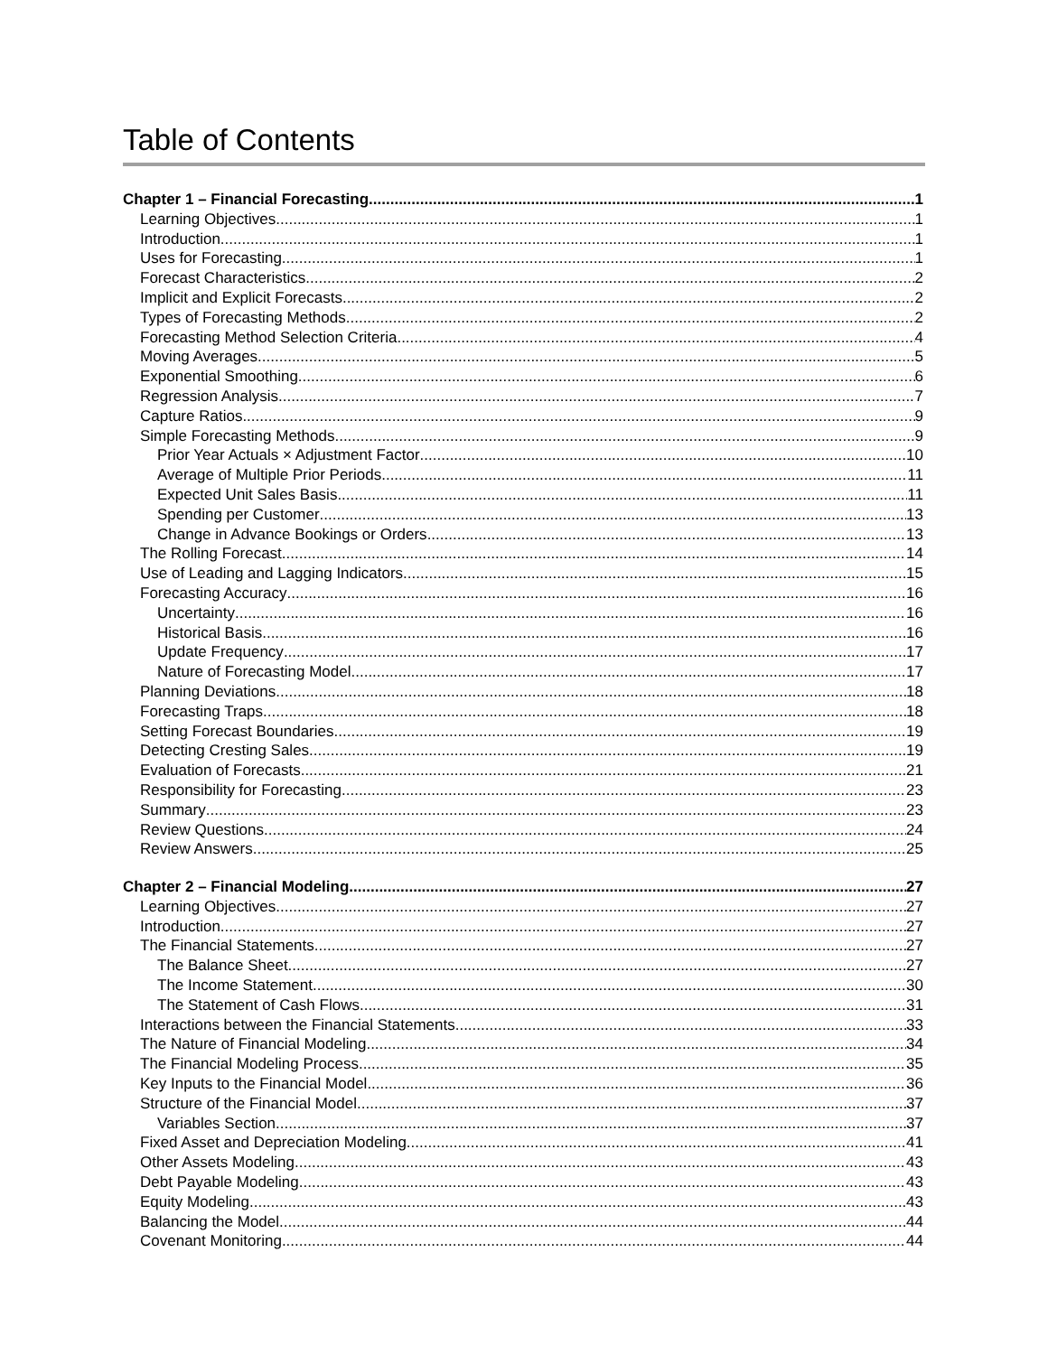Table of Contents
Chapter 1 – Financial Forecasting 1
Learning Objectives 1
Introduction 1
Uses for Forecasting 1
Forecast Characteristics 2
Implicit and Explicit Forecasts 2
Types of Forecasting Methods 2
Forecasting Method Selection Criteria 4
Moving Averages 5
Exponential Smoothing 6
Regression Analysis 7
Capture Ratios 9
Simple Forecasting Methods 9
Prior Year Actuals × Adjustment Factor 10
Average of Multiple Prior Periods 11
Expected Unit Sales Basis 11
Spending per Customer 13
Change in Advance Bookings or Orders 13
The Rolling Forecast 14
Use of Leading and Lagging Indicators 15
Forecasting Accuracy 16
Uncertainty 16
Historical Basis 16
Update Frequency 17
Nature of Forecasting Model 17
Planning Deviations 18
Forecasting Traps 18
Setting Forecast Boundaries 19
Detecting Cresting Sales 19
Evaluation of Forecasts 21
Responsibility for Forecasting 23
Summary 23
Review Questions 24
Review Answers 25
Chapter 2 – Financial Modeling 27
Learning Objectives 27
Introduction 27
The Financial Statements 27
The Balance Sheet 27
The Income Statement 30
The Statement of Cash Flows 31
Interactions between the Financial Statements 33
The Nature of Financial Modeling 34
The Financial Modeling Process 35
Key Inputs to the Financial Model 36
Structure of the Financial Model 37
Variables Section 37
Fixed Asset and Depreciation Modeling 41
Other Assets Modeling 43
Debt Payable Modeling 43
Equity Modeling 43
Balancing the Model 44
Covenant Monitoring 44